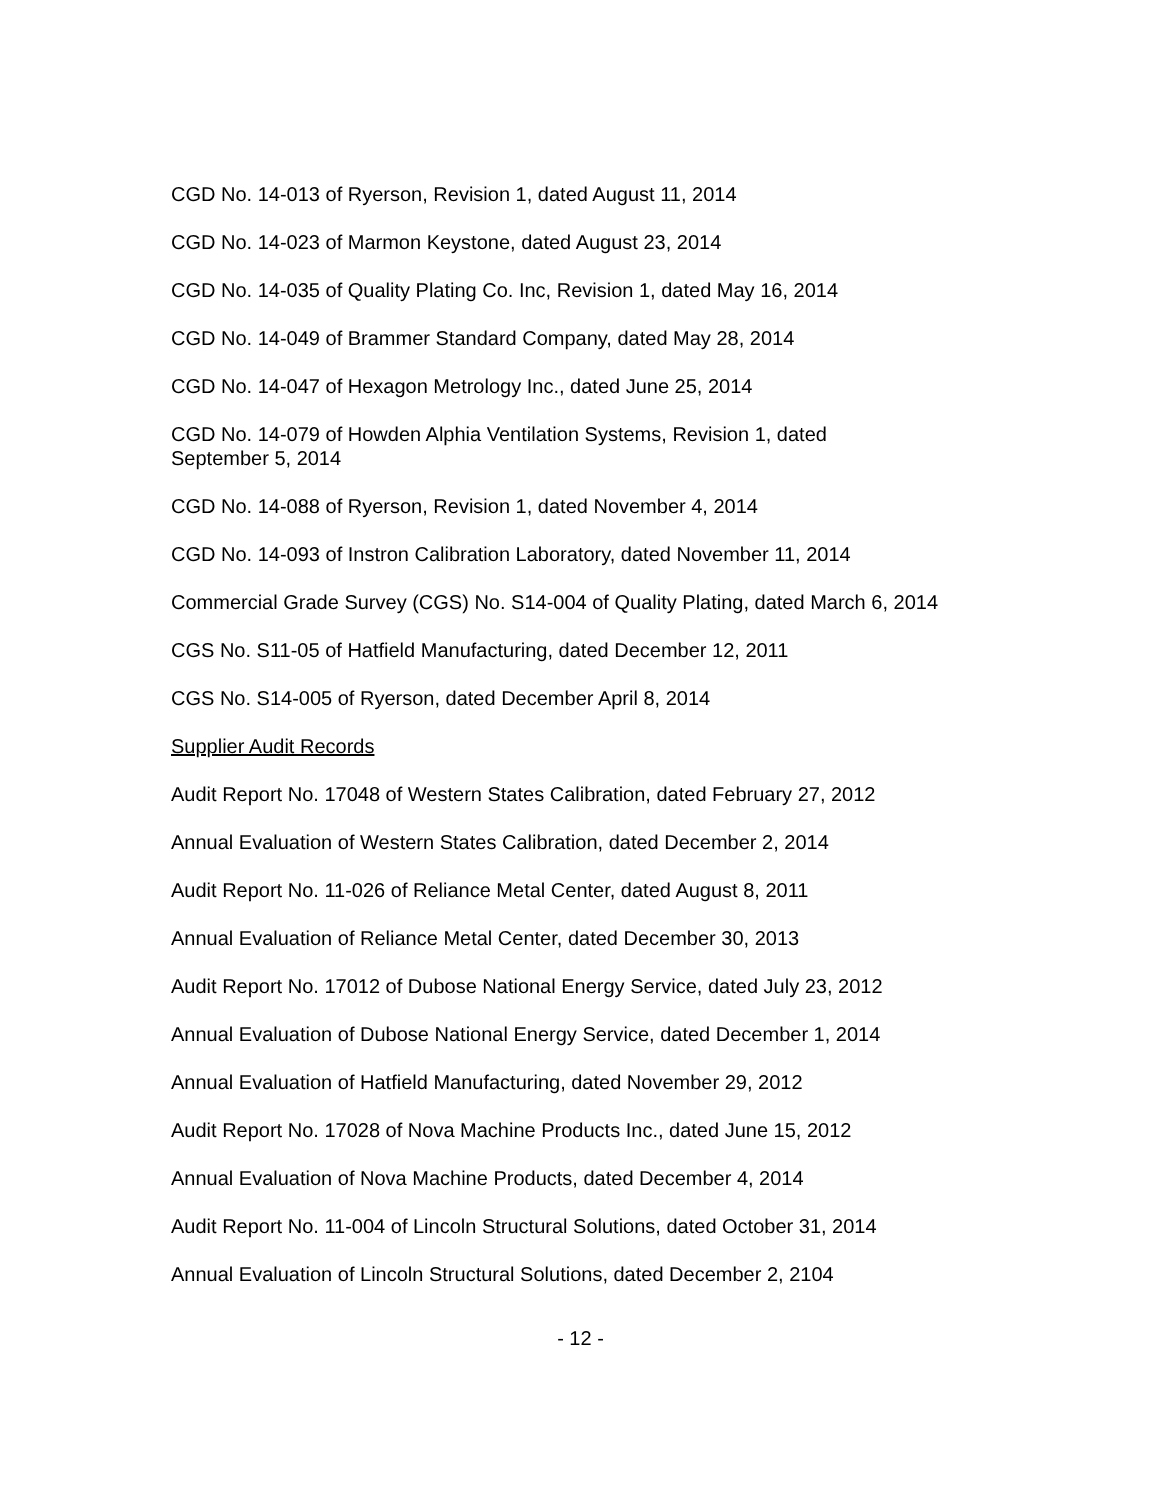CGD No. 14-013 of Ryerson, Revision 1, dated August 11, 2014
CGD No. 14-023 of Marmon Keystone, dated August 23, 2014
CGD No. 14-035 of Quality Plating Co. Inc, Revision 1, dated May 16, 2014
CGD No. 14-049 of Brammer Standard Company, dated May 28, 2014
CGD No. 14-047 of Hexagon Metrology Inc., dated June 25, 2014
CGD No. 14-079 of Howden Alphia Ventilation Systems, Revision 1, dated
September 5, 2014
CGD No. 14-088 of Ryerson, Revision 1, dated November 4, 2014
CGD No. 14-093 of Instron Calibration Laboratory, dated November 11, 2014
Commercial Grade Survey (CGS) No. S14-004 of Quality Plating, dated March 6, 2014
CGS No. S11-05 of Hatfield Manufacturing, dated December 12, 2011
CGS No. S14-005 of Ryerson, dated December April 8, 2014
Supplier Audit Records
Audit Report No. 17048 of Western States Calibration, dated February 27, 2012
Annual Evaluation of Western States Calibration, dated December 2, 2014
Audit Report No. 11-026 of Reliance Metal Center, dated August 8, 2011
Annual Evaluation of Reliance Metal Center, dated December 30, 2013
Audit Report No. 17012 of Dubose National Energy Service, dated July 23, 2012
Annual Evaluation of Dubose National Energy Service, dated December 1, 2014
Annual Evaluation of Hatfield Manufacturing, dated November 29, 2012
Audit Report No. 17028 of Nova Machine Products Inc., dated June 15, 2012
Annual Evaluation of Nova Machine Products, dated December 4, 2014
Audit Report No. 11-004 of Lincoln Structural Solutions, dated October 31, 2014
Annual Evaluation of Lincoln Structural Solutions, dated December 2, 2104
- 12 -